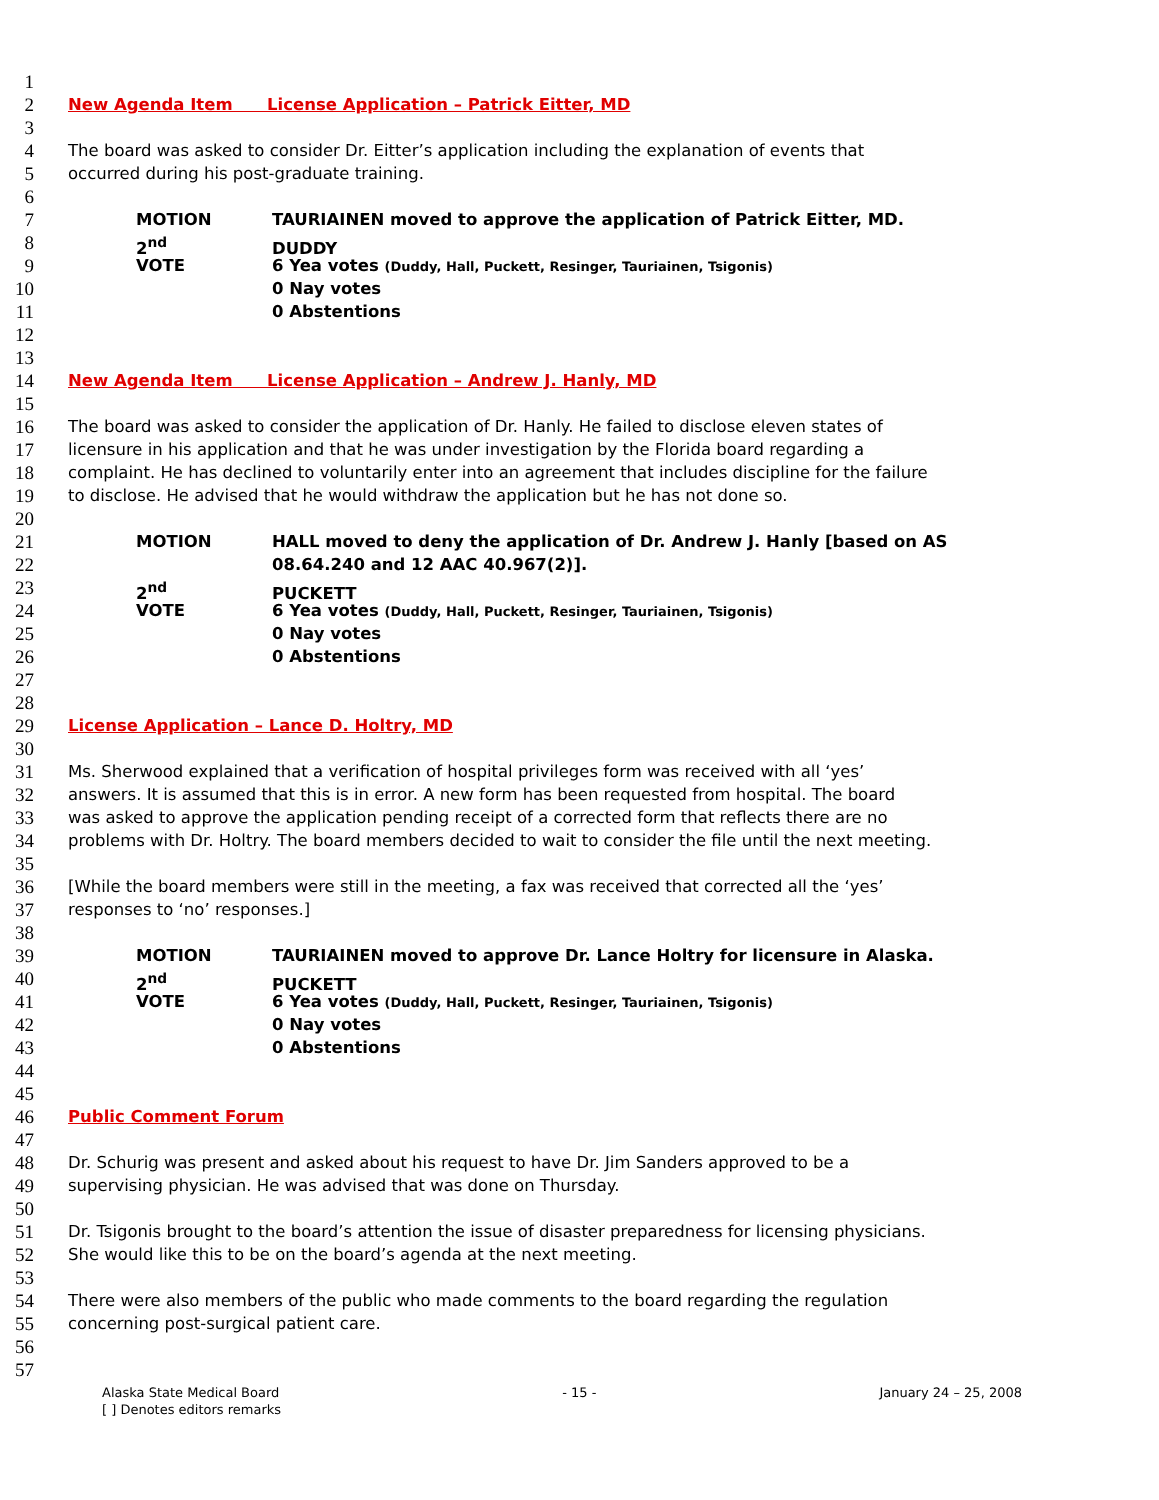1
2 New Agenda Item License Application – Patrick Eitter, MD
3
4 The board was asked to consider Dr. Eitter’s application including the explanation of events that
5 occurred during his post-graduate training.
6
7 MOTION TAURIAINEN moved to approve the application of Patrick Eitter, MD.
8 2<sup>nd</sup> DUDDY
9 VOTE 6 Yea votes (Duddy, Hall, Puckett, Resinger, Tauriainen, Tsigonis)
10 0 Nay votes
11 0 Abstentions
12
13
14 New Agenda Item License Application – Andrew J. Hanly, MD
15
16 The board was asked to consider the application of Dr. Hanly. He failed to disclose eleven states of
17 licensure in his application and that he was under investigation by the Florida board regarding a
18 complaint. He has declined to voluntarily enter into an agreement that includes discipline for the failure
19 to disclose. He advised that he would withdraw the application but he has not done so.
20
21 MOTION HALL moved to deny the application of Dr. Andrew J. Hanly [based on AS
22 08.64.240 and 12 AAC 40.967(2)].
23 2<sup>nd</sup> PUCKETT
24 VOTE 6 Yea votes (Duddy, Hall, Puckett, Resinger, Tauriainen, Tsigonis)
25 0 Nay votes
26 0 Abstentions
27
28
29 License Application – Lance D. Holtry, MD
30
31 Ms. Sherwood explained that a verification of hospital privileges form was received with all ‘yes’
32 answers. It is assumed that this is in error. A new form has been requested from hospital. The board
33 was asked to approve the application pending receipt of a corrected form that reflects there are no
34 problems with Dr. Holtry. The board members decided to wait to consider the file until the next meeting.
35
36 [While the board members were still in the meeting, a fax was received that corrected all the ‘yes’
37 responses to ‘no’ responses.]
38
39 MOTION TAURIAINEN moved to approve Dr. Lance Holtry for licensure in Alaska.
40 2<sup>nd</sup> PUCKETT
41 VOTE 6 Yea votes (Duddy, Hall, Puckett, Resinger, Tauriainen, Tsigonis)
42 0 Nay votes
43 0 Abstentions
44
45
46 Public Comment Forum
47
48 Dr. Schurig was present and asked about his request to have Dr. Jim Sanders approved to be a
49 supervising physician. He was advised that was done on Thursday.
50
51 Dr. Tsigonis brought to the board’s attention the issue of disaster preparedness for licensing physicians.
52 She would like this to be on the board’s agenda at the next meeting.
53
54 There were also members of the public who made comments to the board regarding the regulation
55 concerning post-surgical patient care.
56
57
Alaska State Medical Board - 15 - January 24 – 25, 2008
[ ] Denotes editors remarks